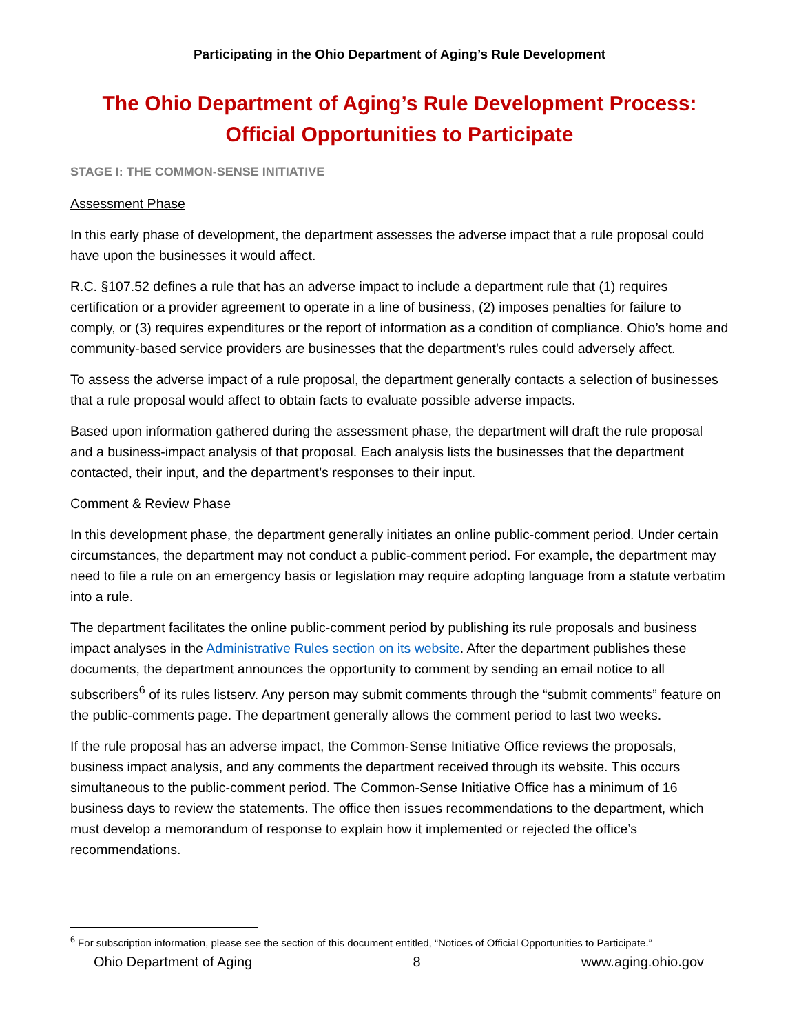Participating in the Ohio Department of Aging’s Rule Development
The Ohio Department of Aging’s Rule Development Process:
Official Opportunities to Participate
STAGE I: THE COMMON-SENSE INITIATIVE
Assessment Phase
In this early phase of development, the department assesses the adverse impact that a rule proposal could have upon the businesses it would affect.
R.C. §107.52 defines a rule that has an adverse impact to include a department rule that (1) requires certification or a provider agreement to operate in a line of business, (2) imposes penalties for failure to comply, or (3) requires expenditures or the report of information as a condition of compliance. Ohio’s home and community-based service providers are businesses that the department’s rules could adversely affect.
To assess the adverse impact of a rule proposal, the department generally contacts a selection of businesses that a rule proposal would affect to obtain facts to evaluate possible adverse impacts.
Based upon information gathered during the assessment phase, the department will draft the rule proposal and a business-impact analysis of that proposal. Each analysis lists the businesses that the department contacted, their input, and the department’s responses to their input.
Comment & Review Phase
In this development phase, the department generally initiates an online public-comment period. Under certain circumstances, the department may not conduct a public-comment period. For example, the department may need to file a rule on an emergency basis or legislation may require adopting language from a statute verbatim into a rule.
The department facilitates the online public-comment period by publishing its rule proposals and business impact analyses in the Administrative Rules section on its website. After the department publishes these documents, the department announces the opportunity to comment by sending an email notice to all subscribers<sup>6</sup> of its rules listserv. Any person may submit comments through the “submit comments” feature on the public-comments page. The department generally allows the comment period to last two weeks.
If the rule proposal has an adverse impact, the Common-Sense Initiative Office reviews the proposals, business impact analysis, and any comments the department received through its website. This occurs simultaneous to the public-comment period. The Common-Sense Initiative Office has a minimum of 16 business days to review the statements. The office then issues recommendations to the department, which must develop a memorandum of response to explain how it implemented or rejected the office’s recommendations.
<sup>6</sup> For subscription information, please see the section of this document entitled, “Notices of Official Opportunities to Participate.”
Ohio Department of Aging 8 www.aging.ohio.gov